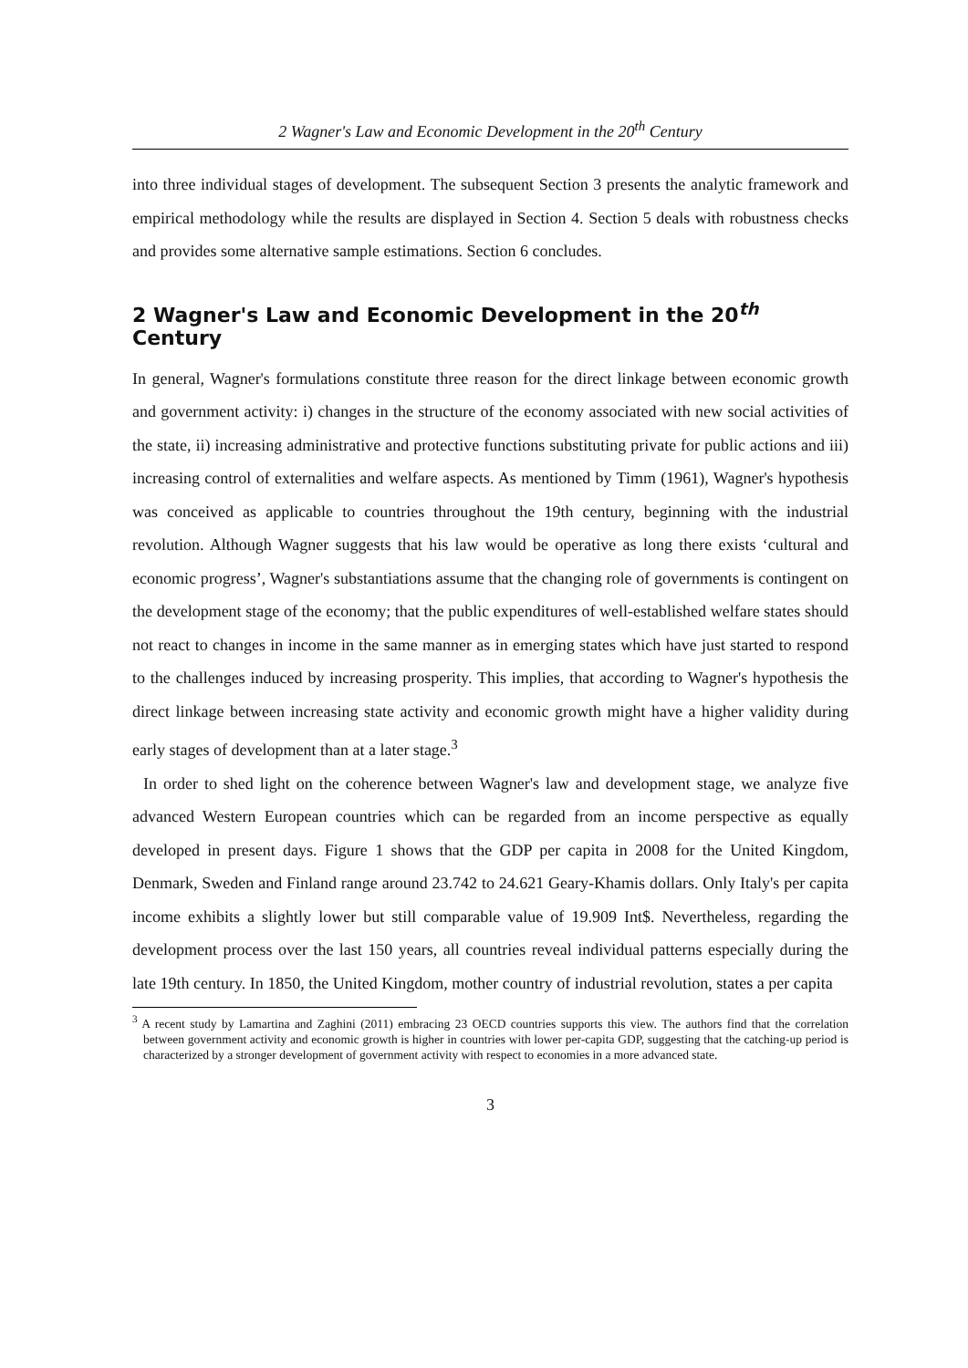2 Wagner's Law and Economic Development in the 20<sup>th</sup> Century
into three individual stages of development. The subsequent Section 3 presents the analytic framework and empirical methodology while the results are displayed in Section 4. Section 5 deals with robustness checks and provides some alternative sample estimations. Section 6 concludes.
2 Wagner's Law and Economic Development in the 20<sup>th</sup> Century
In general, Wagner's formulations constitute three reason for the direct linkage between economic growth and government activity: i) changes in the structure of the economy associated with new social activities of the state, ii) increasing administrative and protective functions substituting private for public actions and iii) increasing control of externalities and welfare aspects. As mentioned by Timm (1961), Wagner's hypothesis was conceived as applicable to countries throughout the 19th century, beginning with the industrial revolution. Although Wagner suggests that his law would be operative as long there exists ‘cultural and economic progress’, Wagner's substantiations assume that the changing role of governments is contingent on the development stage of the economy; that the public expenditures of well-established welfare states should not react to changes in income in the same manner as in emerging states which have just started to respond to the challenges induced by increasing prosperity. This implies, that according to Wagner's hypothesis the direct linkage between increasing state activity and economic growth might have a higher validity during early stages of development than at a later stage.<sup>3</sup>
In order to shed light on the coherence between Wagner's law and development stage, we analyze five advanced Western European countries which can be regarded from an income perspective as equally developed in present days. Figure 1 shows that the GDP per capita in 2008 for the United Kingdom, Denmark, Sweden and Finland range around 23.742 to 24.621 Geary-Khamis dollars. Only Italy's per capita income exhibits a slightly lower but still comparable value of 19.909 Int$. Nevertheless, regarding the development process over the last 150 years, all countries reveal individual patterns especially during the late 19th century. In 1850, the United Kingdom, mother country of industrial revolution, states a per capita
<sup>3</sup> A recent study by Lamartina and Zaghini (2011) embracing 23 OECD countries supports this view. The authors find that the correlation between government activity and economic growth is higher in countries with lower per-capita GDP, suggesting that the catching-up period is characterized by a stronger development of government activity with respect to economies in a more advanced state.
3